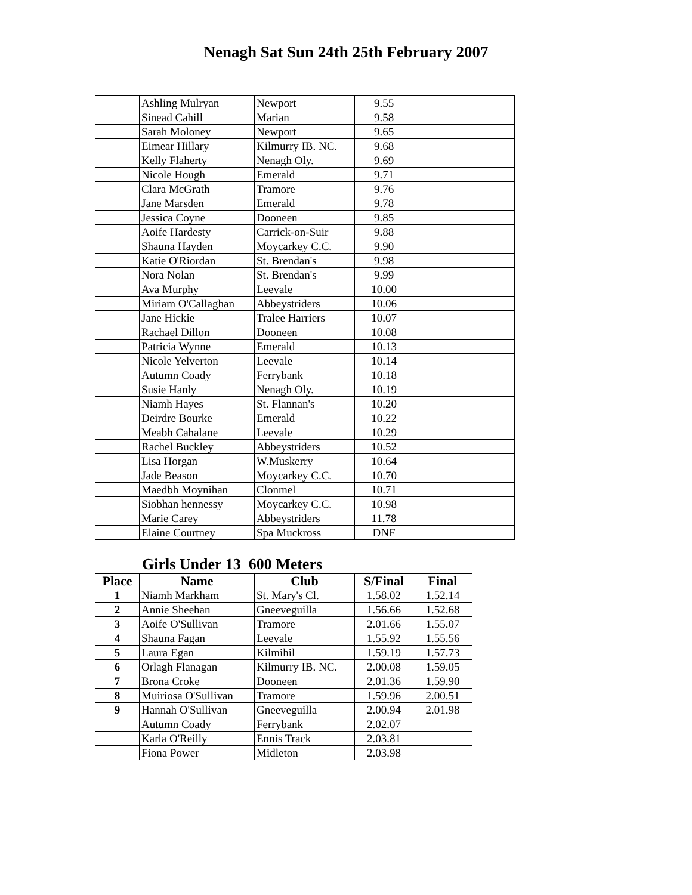Nenagh Sat Sun 24th 25th February 2007
| | Ashling Mulryan | Newport | 9.55 | | |
| | Sinead Cahill | Marian | 9.58 | | |
| | Sarah Moloney | Newport | 9.65 | | |
| | Eimear Hillary | Kilmurry IB. NC. | 9.68 | | |
| | Kelly Flaherty | Nenagh Oly. | 9.69 | | |
| | Nicole Hough | Emerald | 9.71 | | |
| | Clara McGrath | Tramore | 9.76 | | |
| | Jane Marsden | Emerald | 9.78 | | |
| | Jessica Coyne | Dooneen | 9.85 | | |
| | Aoife Hardesty | Carrick-on-Suir | 9.88 | | |
| | Shauna Hayden | Moycarkey C.C. | 9.90 | | |
| | Katie O'Riordan | St. Brendan's | 9.98 | | |
| | Nora Nolan | St. Brendan's | 9.99 | | |
| | Ava Murphy | Leevale | 10.00 | | |
| | Miriam O'Callaghan | Abbeystriders | 10.06 | | |
| | Jane Hickie | Tralee Harriers | 10.07 | | |
| | Rachael Dillon | Dooneen | 10.08 | | |
| | Patricia Wynne | Emerald | 10.13 | | |
| | Nicole Yelverton | Leevale | 10.14 | | |
| | Autumn Coady | Ferrybank | 10.18 | | |
| | Susie Hanly | Nenagh Oly. | 10.19 | | |
| | Niamh Hayes | St. Flannan's | 10.20 | | |
| | Deirdre Bourke | Emerald | 10.22 | | |
| | Meabh Cahalane | Leevale | 10.29 | | |
| | Rachel Buckley | Abbeystriders | 10.52 | | |
| | Lisa Horgan | W.Muskerry | 10.64 | | |
| | Jade Beason | Moycarkey C.C. | 10.70 | | |
| | Maedbh Moynihan | Clonmel | 10.71 | | |
| | Siobhan hennessy | Moycarkey C.C. | 10.98 | | |
| | Marie Carey | Abbeystriders | 11.78 | | |
| | Elaine Courtney | Spa Muckross | DNF | | |
Girls Under 13 600 Meters
| Place | Name | Club | S/Final | Final |
| --- | --- | --- | --- | --- |
| 1 | Niamh Markham | St. Mary's Cl. | 1.58.02 | 1.52.14 |
| 2 | Annie Sheehan | Gneeveguilla | 1.56.66 | 1.52.68 |
| 3 | Aoife O'Sullivan | Tramore | 2.01.66 | 1.55.07 |
| 4 | Shauna Fagan | Leevale | 1.55.92 | 1.55.56 |
| 5 | Laura Egan | Kilmihil | 1.59.19 | 1.57.73 |
| 6 | Orlagh Flanagan | Kilmurry IB. NC. | 2.00.08 | 1.59.05 |
| 7 | Brona Croke | Dooneen | 2.01.36 | 1.59.90 |
| 8 | Muiriosa O'Sullivan | Tramore | 1.59.96 | 2.00.51 |
| 9 | Hannah O'Sullivan | Gneeveguilla | 2.00.94 | 2.01.98 |
| | Autumn Coady | Ferrybank | 2.02.07 | |
| | Karla O'Reilly | Ennis Track | 2.03.81 | |
| | Fiona Power | Midleton | 2.03.98 | |